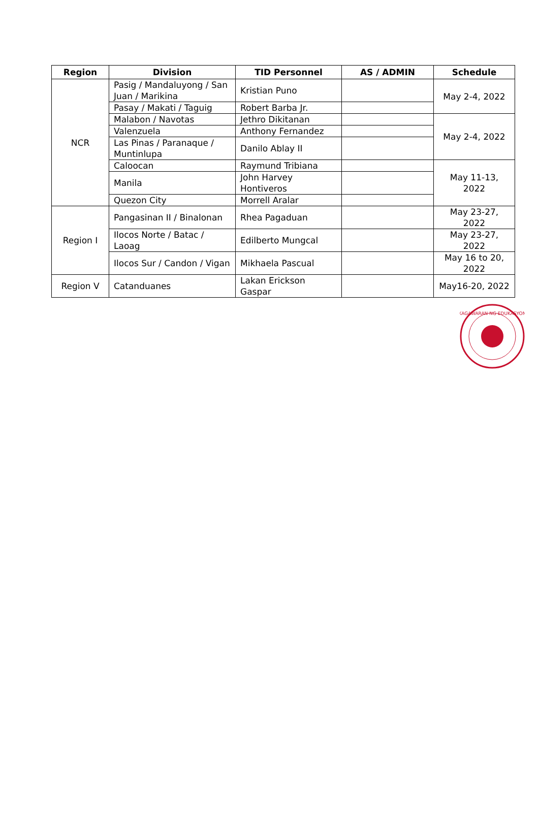| Region | Division | TID Personnel | AS / ADMIN | Schedule |
| --- | --- | --- | --- | --- |
| NCR | Pasig / Mandaluyong / San Juan / Marikina | Kristian Puno | | May 2-4, 2022 |
| | Pasay / Makati / Taguig | Robert Barba Jr. | | |
| | Malabon / Navotas | Jethro Dikitanan | | May 2-4, 2022 |
| | Valenzuela | Anthony Fernandez | | |
| | Las Pinas / Paranaque / Muntinlupa | Danilo Ablay II | | |
| | Caloocan | Raymund Tribiana | | May 11-13, 2022 |
| | Manila | John Harvey Hontiveros | | |
| | Quezon City | Morrell Aralar | | |
| Region I | Pangasinan II / Binalonan | Rhea Pagaduan | | May 23-27, 2022 |
| | Ilocos Norte / Batac / Laoag | Edilberto Mungcal | | May 23-27, 2022 |
| | Ilocos Sur / Candon / Vigan | Mikhaela Pascual | | May 16 to 20, 2022 |
| Region V | Catanduanes | Lakan Erickson Gaspar | | May16-20, 2022 |
KAGAWARAN NG EDUKASYON